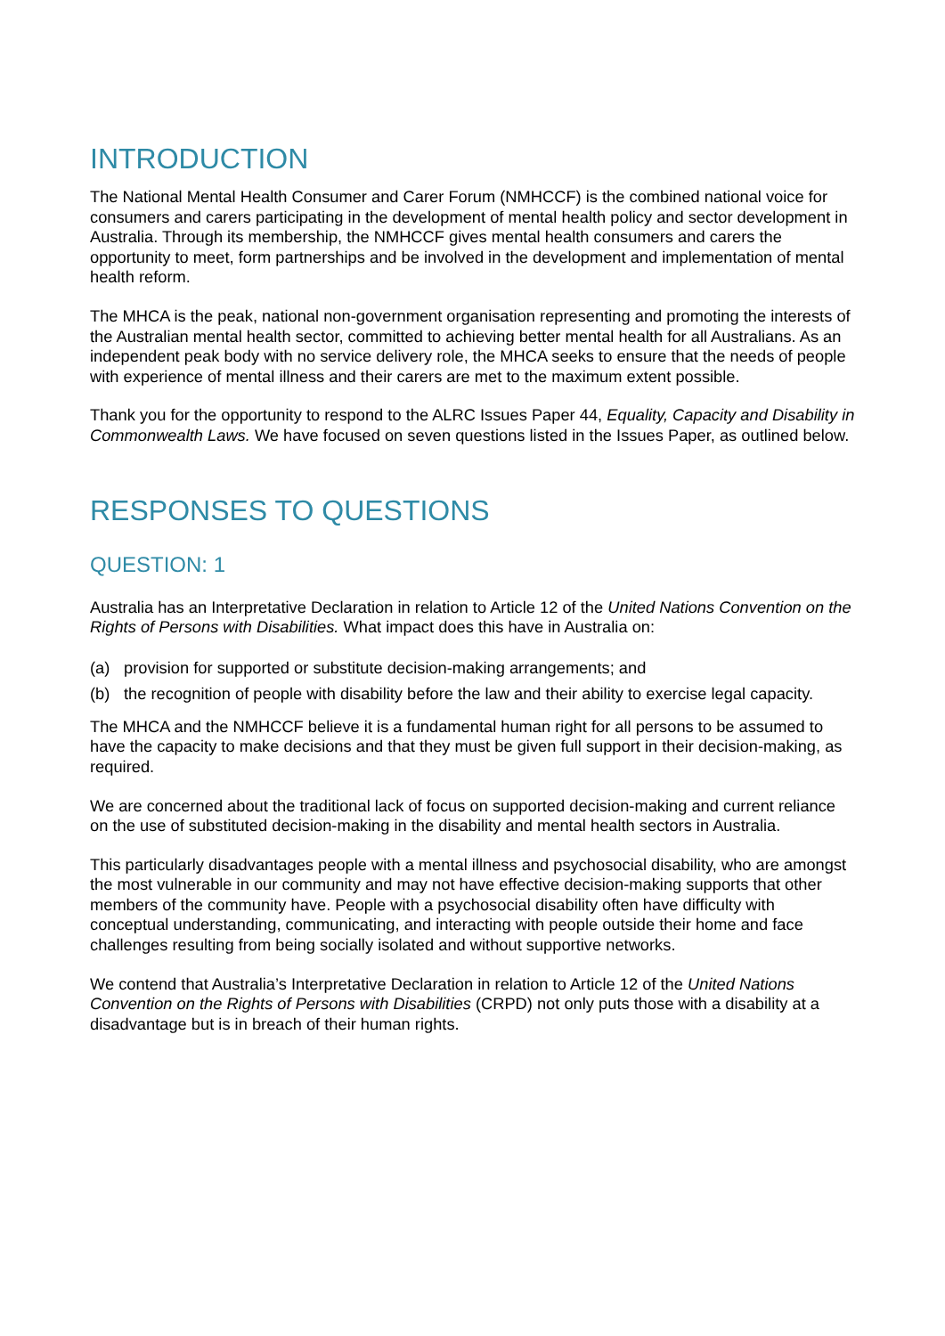INTRODUCTION
The National Mental Health Consumer and Carer Forum (NMHCCF) is the combined national voice for consumers and carers participating in the development of mental health policy and sector development in Australia. Through its membership, the NMHCCF gives mental health consumers and carers the opportunity to meet, form partnerships and be involved in the development and implementation of mental health reform.
The MHCA is the peak, national non-government organisation representing and promoting the interests of the Australian mental health sector, committed to achieving better mental health for all Australians. As an independent peak body with no service delivery role, the MHCA seeks to ensure that the needs of people with experience of mental illness and their carers are met to the maximum extent possible.
Thank you for the opportunity to respond to the ALRC Issues Paper 44, Equality, Capacity and Disability in Commonwealth Laws. We have focused on seven questions listed in the Issues Paper, as outlined below.
RESPONSES TO QUESTIONS
QUESTION: 1
Australia has an Interpretative Declaration in relation to Article 12 of the United Nations Convention on the Rights of Persons with Disabilities. What impact does this have in Australia on:
(a) provision for supported or substitute decision-making arrangements; and
(b) the recognition of people with disability before the law and their ability to exercise legal capacity.
The MHCA and the NMHCCF believe it is a fundamental human right for all persons to be assumed to have the capacity to make decisions and that they must be given full support in their decision-making, as required.
We are concerned about the traditional lack of focus on supported decision-making and current reliance on the use of substituted decision-making in the disability and mental health sectors in Australia.
This particularly disadvantages people with a mental illness and psychosocial disability, who are amongst the most vulnerable in our community and may not have effective decision-making supports that other members of the community have. People with a psychosocial disability often have difficulty with conceptual understanding, communicating, and interacting with people outside their home and face challenges resulting from being socially isolated and without supportive networks.
We contend that Australia’s Interpretative Declaration in relation to Article 12 of the United Nations Convention on the Rights of Persons with Disabilities (CRPD) not only puts those with a disability at a disadvantage but is in breach of their human rights.